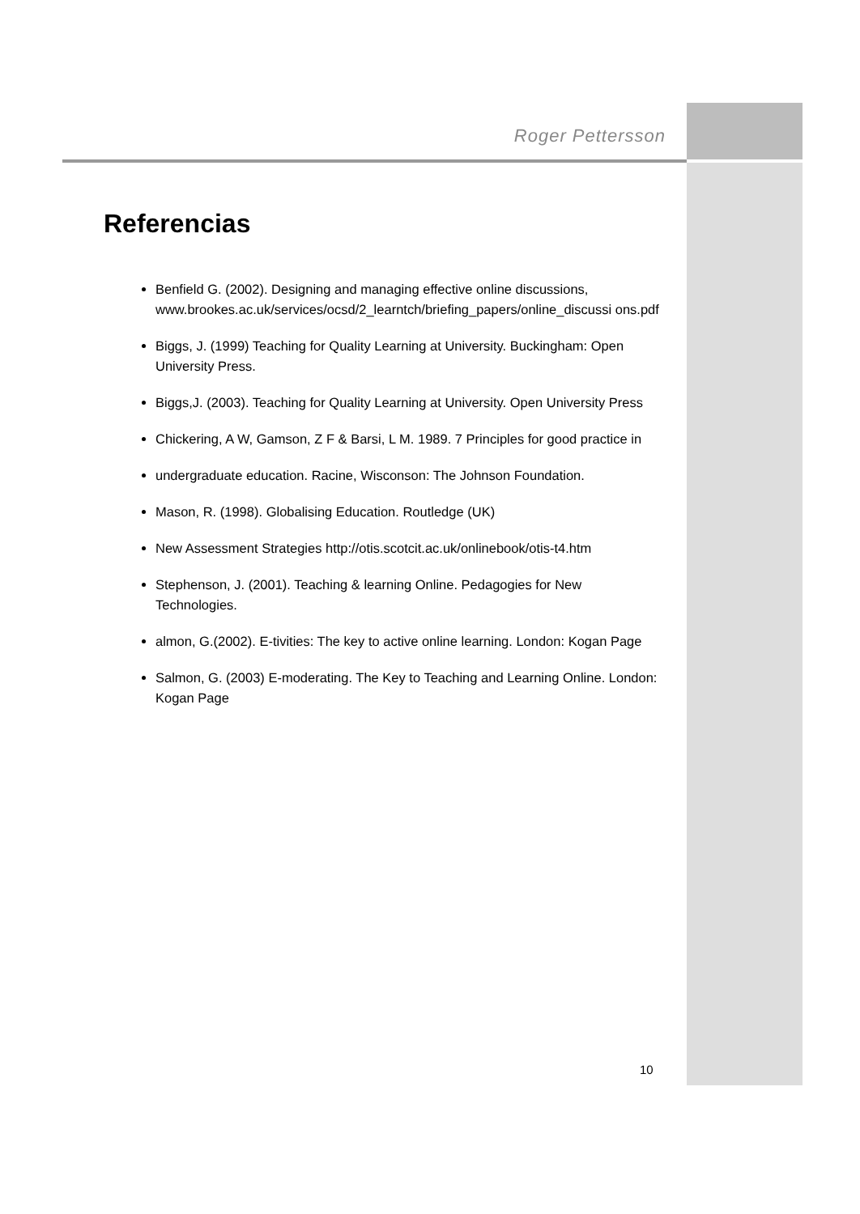Roger Pettersson
Referencias
Benfield G. (2002). Designing and managing effective online discussions, www.brookes.ac.uk/services/ocsd/2_learntch/briefing_papers/online_discussi ons.pdf
Biggs, J. (1999) Teaching for Quality Learning at University. Buckingham: Open University Press.
Biggs,J. (2003). Teaching for Quality Learning at University. Open University Press
Chickering, A W, Gamson, Z F & Barsi, L M. 1989. 7 Principles for good practice in
undergraduate education. Racine, Wisconson: The Johnson Foundation.
Mason, R. (1998). Globalising Education. Routledge (UK)
New Assessment Strategies http://otis.scotcit.ac.uk/onlinebook/otis-t4.htm
Stephenson, J. (2001). Teaching & learning Online. Pedagogies for New Technologies.
almon, G.(2002). E-tivities: The key to active online learning. London: Kogan Page
Salmon, G. (2003) E-moderating. The Key to Teaching and Learning Online. London: Kogan Page
10